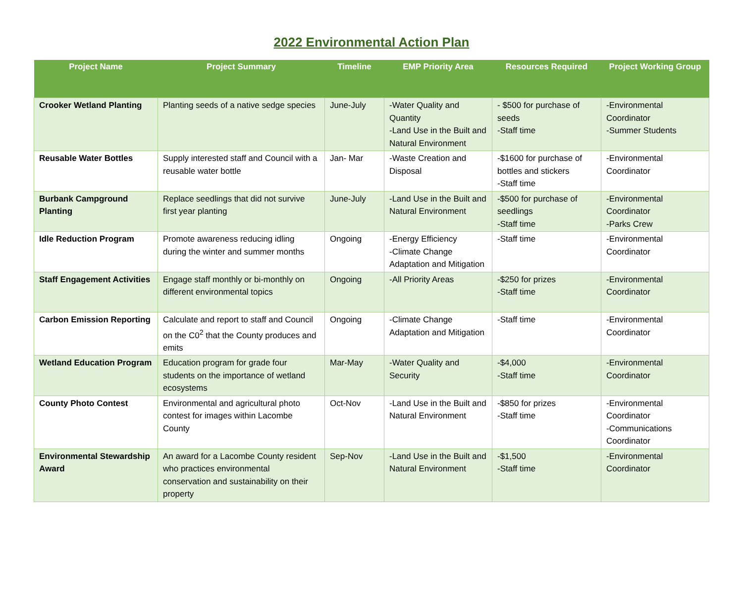2022 Environmental Action Plan
| Project Name | Project Summary | Timeline | EMP Priority Area | Resources Required | Project Working Group |
| --- | --- | --- | --- | --- | --- |
| Crooker Wetland Planting | Planting seeds of a native sedge species | June-July | -Water Quality and Quantity -Land Use in the Built and Natural Environment | - $500 for purchase of seeds -Staff time | -Environmental Coordinator -Summer Students |
| Reusable Water Bottles | Supply interested staff and Council with a reusable water bottle | Jan- Mar | -Waste Creation and Disposal | -$1600 for purchase of bottles and stickers -Staff time | -Environmental Coordinator |
| Burbank Campground Planting | Replace seedlings that did not survive first year planting | June-July | -Land Use in the Built and Natural Environment | -$500 for purchase of seedlings -Staff time | -Environmental Coordinator -Parks Crew |
| Idle Reduction Program | Promote awareness reducing idling during the winter and summer months | Ongoing | -Energy Efficiency -Climate Change Adaptation and Mitigation | -Staff time | -Environmental Coordinator |
| Staff Engagement Activities | Engage staff monthly or bi-monthly on different environmental topics | Ongoing | -All Priority Areas | -$250 for prizes -Staff time | -Environmental Coordinator |
| Carbon Emission Reporting | Calculate and report to staff and Council on the C0<sup>2</sup> that the County produces and emits | Ongoing | -Climate Change Adaptation and Mitigation | -Staff time | -Environmental Coordinator |
| Wetland Education Program | Education program for grade four students on the importance of wetland ecosystems | Mar-May | -Water Quality and Security | -$4,000 -Staff time | -Environmental Coordinator |
| County Photo Contest | Environmental and agricultural photo contest for images within Lacombe County | Oct-Nov | -Land Use in the Built and Natural Environment | -$850 for prizes -Staff time | -Environmental Coordinator -Communications Coordinator |
| Environmental Stewardship Award | An award for a Lacombe County resident who practices environmental conservation and sustainability on their property | Sep-Nov | -Land Use in the Built and Natural Environment | -$1,500 -Staff time | -Environmental Coordinator |